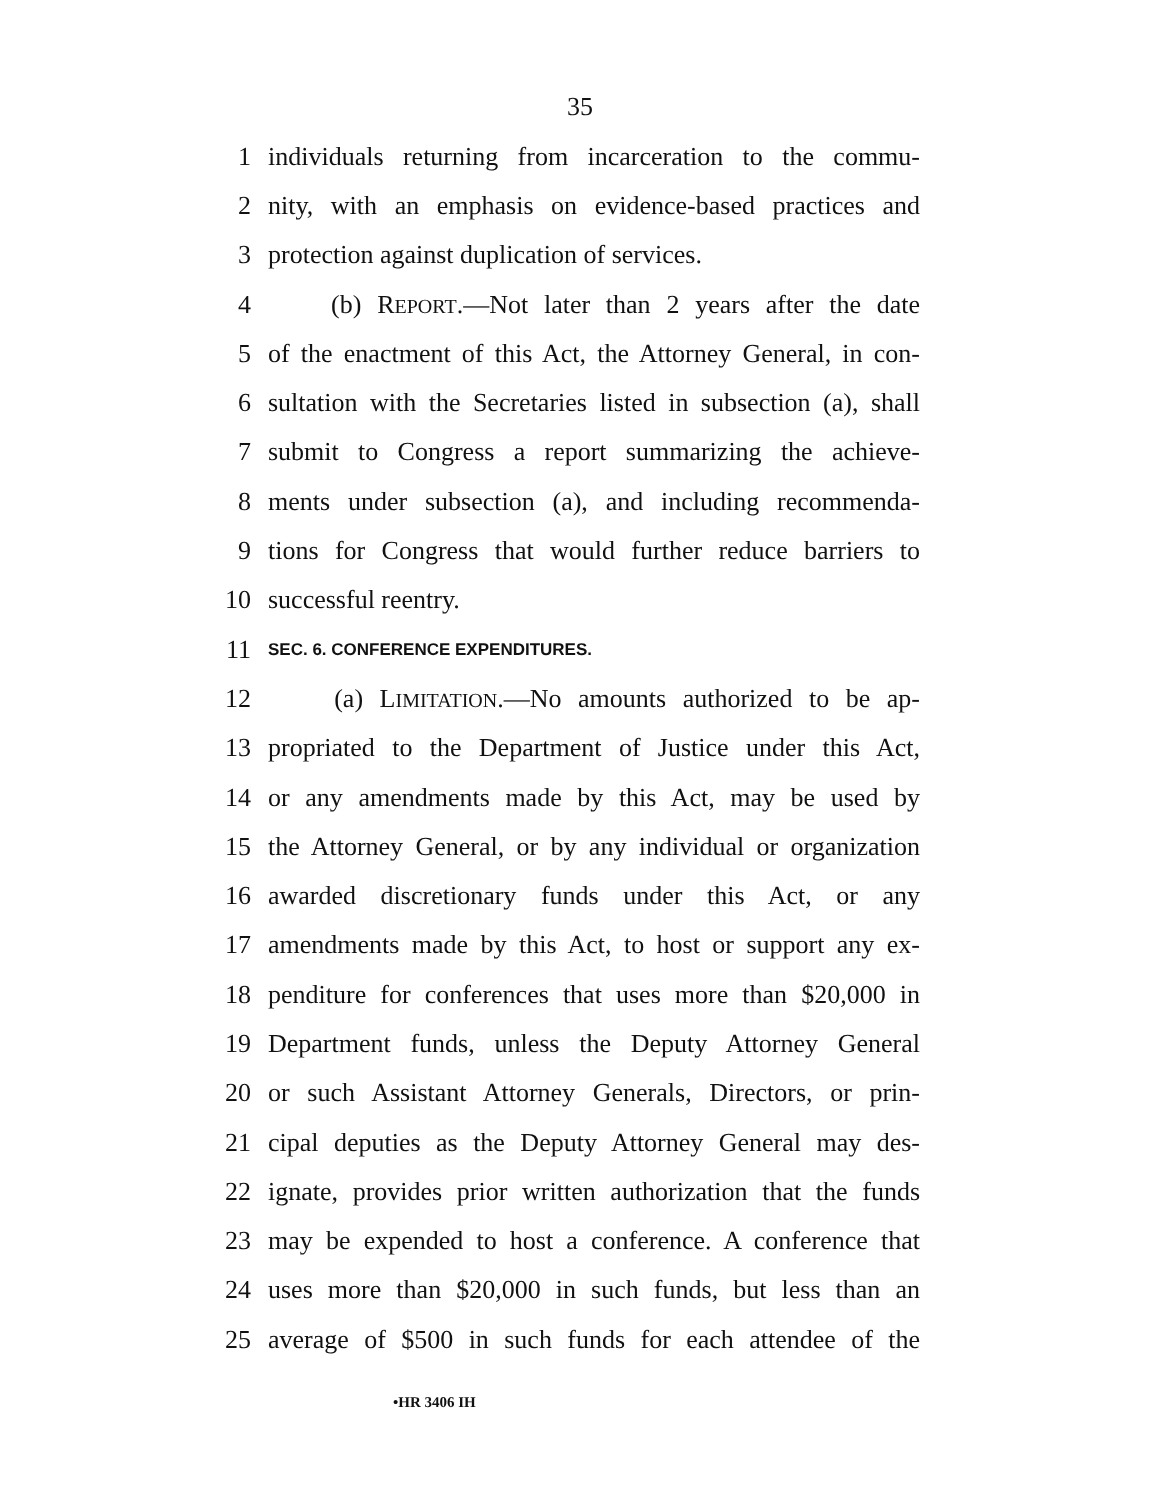35
1 individuals returning from incarceration to the commu-
2 nity, with an emphasis on evidence-based practices and
3 protection against duplication of services.
4 (b) REPORT.—Not later than 2 years after the date
5 of the enactment of this Act, the Attorney General, in con-
6 sultation with the Secretaries listed in subsection (a), shall
7 submit to Congress a report summarizing the achieve-
8 ments under subsection (a), and including recommenda-
9 tions for Congress that would further reduce barriers to
10 successful reentry.
11 SEC. 6. CONFERENCE EXPENDITURES.
12 (a) LIMITATION.—No amounts authorized to be ap-
13 propriated to the Department of Justice under this Act,
14 or any amendments made by this Act, may be used by
15 the Attorney General, or by any individual or organization
16 awarded discretionary funds under this Act, or any
17 amendments made by this Act, to host or support any ex-
18 penditure for conferences that uses more than $20,000 in
19 Department funds, unless the Deputy Attorney General
20 or such Assistant Attorney Generals, Directors, or prin-
21 cipal deputies as the Deputy Attorney General may des-
22 ignate, provides prior written authorization that the funds
23 may be expended to host a conference. A conference that
24 uses more than $20,000 in such funds, but less than an
25 average of $500 in such funds for each attendee of the
•HR 3406 IH